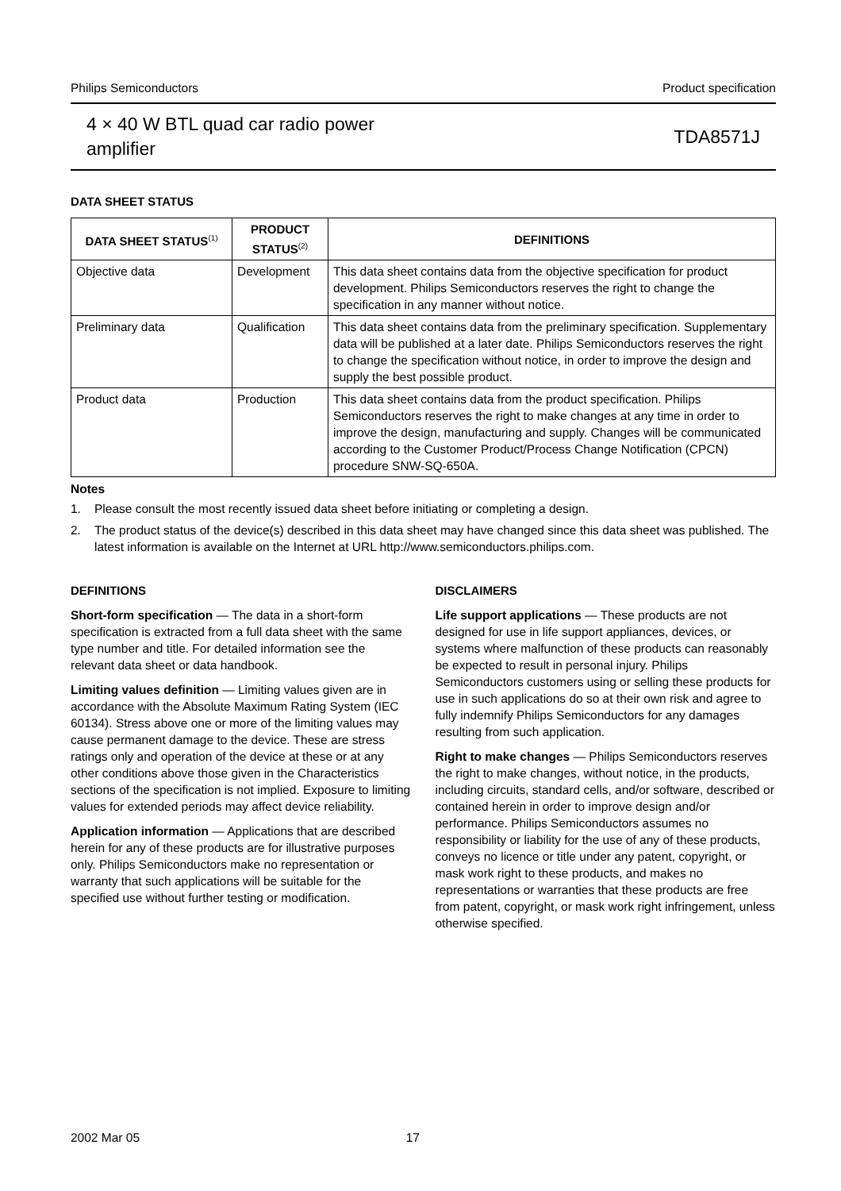Philips Semiconductors Product specification
4 × 40 W BTL quad car radio power
amplifier
TDA8571J
DATA SHEET STATUS
| DATA SHEET STATUS<sup>(1)</sup> | PRODUCT STATUS<sup>(2)</sup> | DEFINITIONS |
| --- | --- | --- |
| Objective data | Development | This data sheet contains data from the objective specification for product development. Philips Semiconductors reserves the right to change the specification in any manner without notice. |
| Preliminary data | Qualification | This data sheet contains data from the preliminary specification. Supplementary data will be published at a later date. Philips Semiconductors reserves the right to change the specification without notice, in order to improve the design and supply the best possible product. |
| Product data | Production | This data sheet contains data from the product specification. Philips Semiconductors reserves the right to make changes at any time in order to improve the design, manufacturing and supply. Changes will be communicated according to the Customer Product/Process Change Notification (CPCN) procedure SNW-SQ-650A. |
Notes
1. Please consult the most recently issued data sheet before initiating or completing a design.
2. The product status of the device(s) described in this data sheet may have changed since this data sheet was published. The latest information is available on the Internet at URL http://www.semiconductors.philips.com.
DEFINITIONS
Short-form specification — The data in a short-form specification is extracted from a full data sheet with the same type number and title. For detailed information see the relevant data sheet or data handbook.
Limiting values definition — Limiting values given are in accordance with the Absolute Maximum Rating System (IEC 60134). Stress above one or more of the limiting values may cause permanent damage to the device. These are stress ratings only and operation of the device at these or at any other conditions above those given in the Characteristics sections of the specification is not implied. Exposure to limiting values for extended periods may affect device reliability.
Application information — Applications that are described herein for any of these products are for illustrative purposes only. Philips Semiconductors make no representation or warranty that such applications will be suitable for the specified use without further testing or modification.
DISCLAIMERS
Life support applications — These products are not designed for use in life support appliances, devices, or systems where malfunction of these products can reasonably be expected to result in personal injury. Philips Semiconductors customers using or selling these products for use in such applications do so at their own risk and agree to fully indemnify Philips Semiconductors for any damages resulting from such application.
Right to make changes — Philips Semiconductors reserves the right to make changes, without notice, in the products, including circuits, standard cells, and/or software, described or contained herein in order to improve design and/or performance. Philips Semiconductors assumes no responsibility or liability for the use of any of these products, conveys no licence or title under any patent, copyright, or mask work right to these products, and makes no representations or warranties that these products are free from patent, copyright, or mask work right infringement, unless otherwise specified.
2002 Mar 05 17